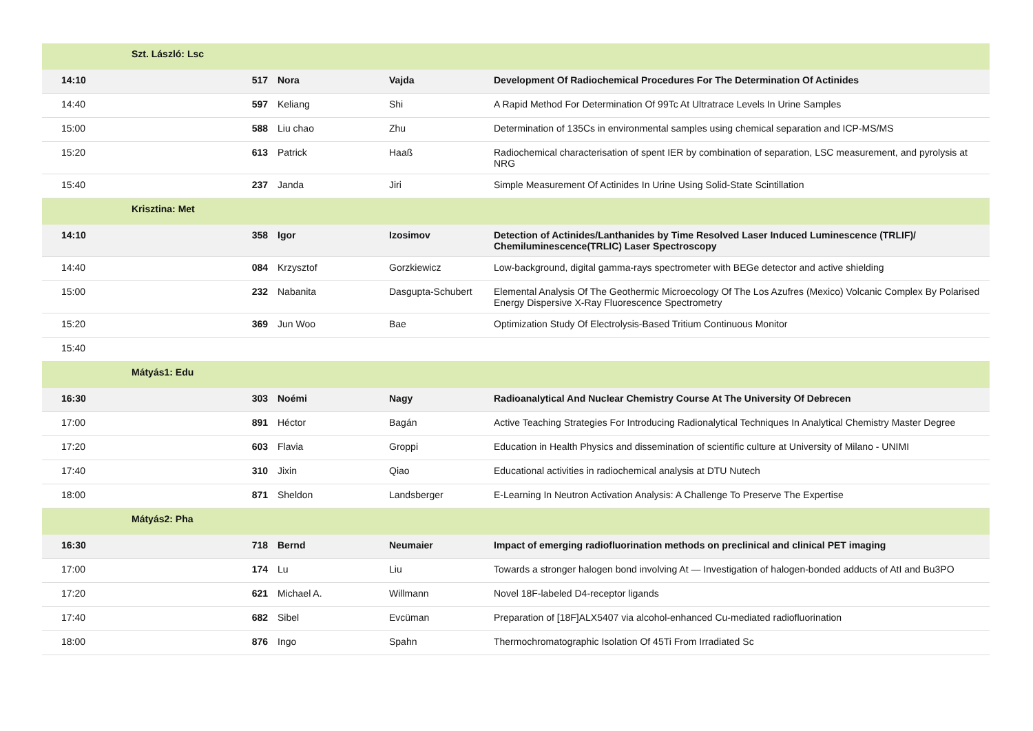| | Szt. László: Lsc | | | | |
| 14:10 | | 517 | Nora | Vajda | Development Of Radiochemical Procedures For The Determination Of Actinides |
| 14:40 | | 597 | Keliang | Shi | A Rapid Method For Determination Of 99Tc At Ultratrace Levels In Urine Samples |
| 15:00 | | 588 | Liu chao | Zhu | Determination of 135Cs in environmental samples using chemical separation and ICP-MS/MS |
| 15:20 | | 613 | Patrick | Haaß | Radiochemical characterisation of spent IER by combination of separation, LSC measurement, and pyrolysis at NRG |
| 15:40 | | 237 | Janda | Jiri | Simple Measurement Of Actinides In Urine Using Solid-State Scintillation |
| | Krisztina: Met | | | | |
| 14:10 | | 358 | Igor | Izosimov | Detection of Actinides/Lanthanides by Time Resolved Laser Induced Luminescence (TRLIF)/ Chemiluminescence(TRLIC) Laser Spectroscopy |
| 14:40 | | 084 | Krzysztof | Gorzkiewicz | Low-background, digital gamma-rays spectrometer with BEGe detector and active shielding |
| 15:00 | | 232 | Nabanita | Dasgupta-Schubert | Elemental Analysis Of The Geothermic Microecology Of The Los Azufres (Mexico) Volcanic Complex By Polarised Energy Dispersive X-Ray Fluorescence Spectrometry |
| 15:20 | | 369 | Jun Woo | Bae | Optimization Study Of Electrolysis-Based Tritium Continuous Monitor |
| 15:40 | | | | | |
| | Mátyás1: Edu | | | | |
| 16:30 | | 303 | Noémi | Nagy | Radioanalytical And Nuclear Chemistry Course At The University Of Debrecen |
| 17:00 | | 891 | Héctor | Bagán | Active Teaching Strategies For Introducing Radionalytical Techniques In Analytical Chemistry Master Degree |
| 17:20 | | 603 | Flavia | Groppi | Education in Health Physics and dissemination of scientific culture at University of Milano - UNIMI |
| 17:40 | | 310 | Jixin | Qiao | Educational activities in radiochemical analysis at DTU Nutech |
| 18:00 | | 871 | Sheldon | Landsberger | E-Learning In Neutron Activation Analysis: A Challenge To Preserve The Expertise |
| | Mátyás2: Pha | | | | |
| 16:30 | | 718 | Bernd | Neumaier | Impact of emerging radiofluorination methods on preclinical and clinical PET imaging |
| 17:00 | | 174 | Lu | Liu | Towards a stronger halogen bond involving At — Investigation of halogen-bonded adducts of AtI and Bu3PO |
| 17:20 | | 621 | Michael A. | Willmann | Novel 18F-labeled D4-receptor ligands |
| 17:40 | | 682 | Sibel | Evcüman | Preparation of [18F]ALX5407 via alcohol-enhanced Cu-mediated radiofluorination |
| 18:00 | | 876 | Ingo | Spahn | Thermochromatographic Isolation Of 45Ti From Irradiated Sc |